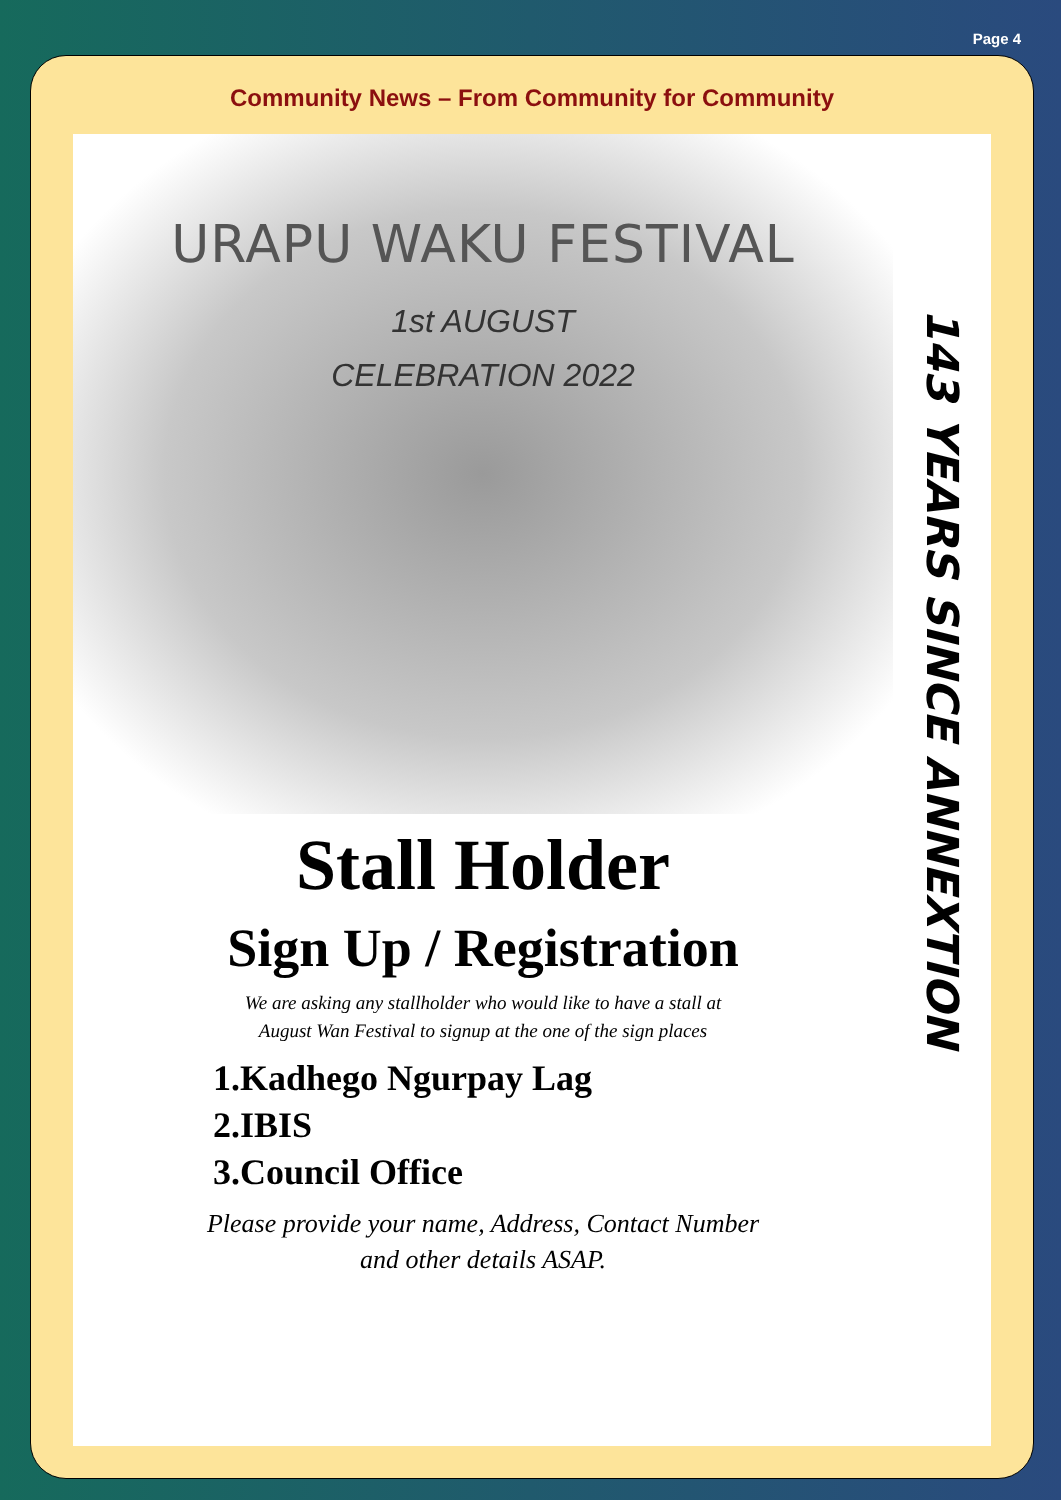Page 4
Community News – From Community for Community
URAPU WAKU FESTIVAL
1st AUGUST
CELEBRATION 2022
Stall Holder
Sign Up / Registration
We are asking any stallholder who would like to have a stall at
August Wan Festival to signup at the one of the sign places
1.Kadhego Ngurpay Lag
2.IBIS
3.Council Office
Please provide your name, Address, Contact Number
and other details ASAP.
143 YEARS SINCE ANNEXTION